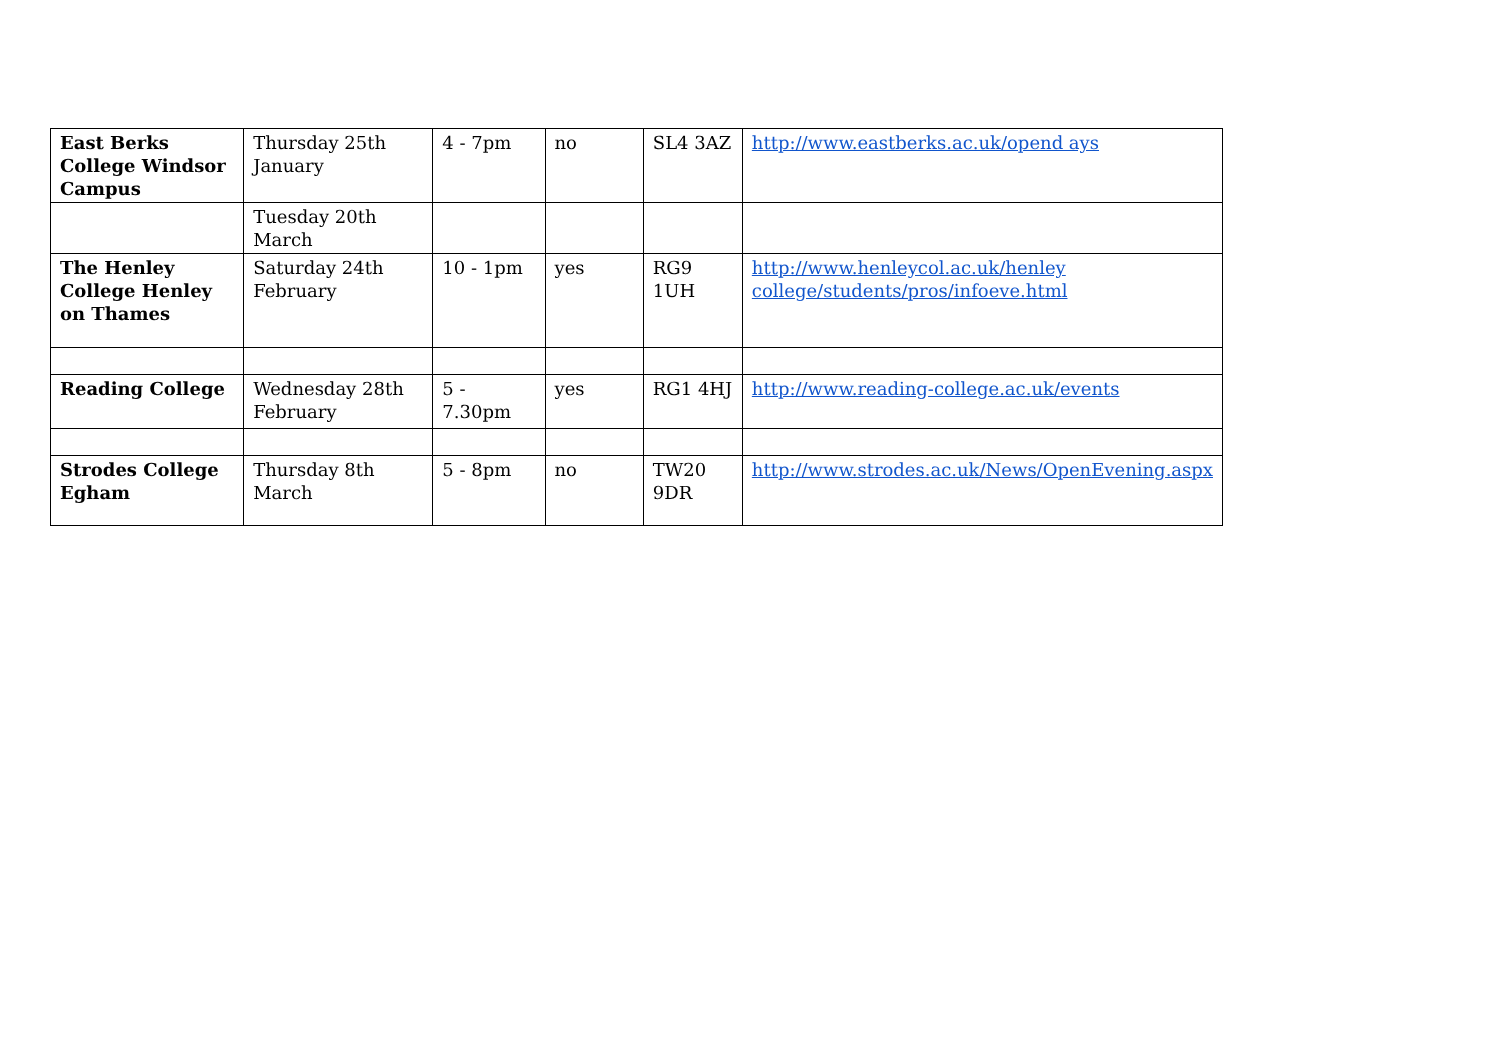| East Berks College Windsor Campus | Thursday 25th January | 4 - 7pm | no | SL4 3AZ | http://www.eastberks.ac.uk/opend ays |
| | Tuesday 20th March | | | | |
| The Henley College Henley on Thames | Saturday 24th February | 10 - 1pm | yes | RG9 1UH | http://www.henleycol.ac.uk/henley college/students/pros/infoeve.html |
| Reading College | Wednesday 28th February | 5 - 7.30pm | yes | RG1 4HJ | http://www.reading-college.ac.uk/events |
| Strodes College Egham | Thursday 8th March | 5 - 8pm | no | TW20 9DR | http://www.strodes.ac.uk/News/OpenEvening.aspx |